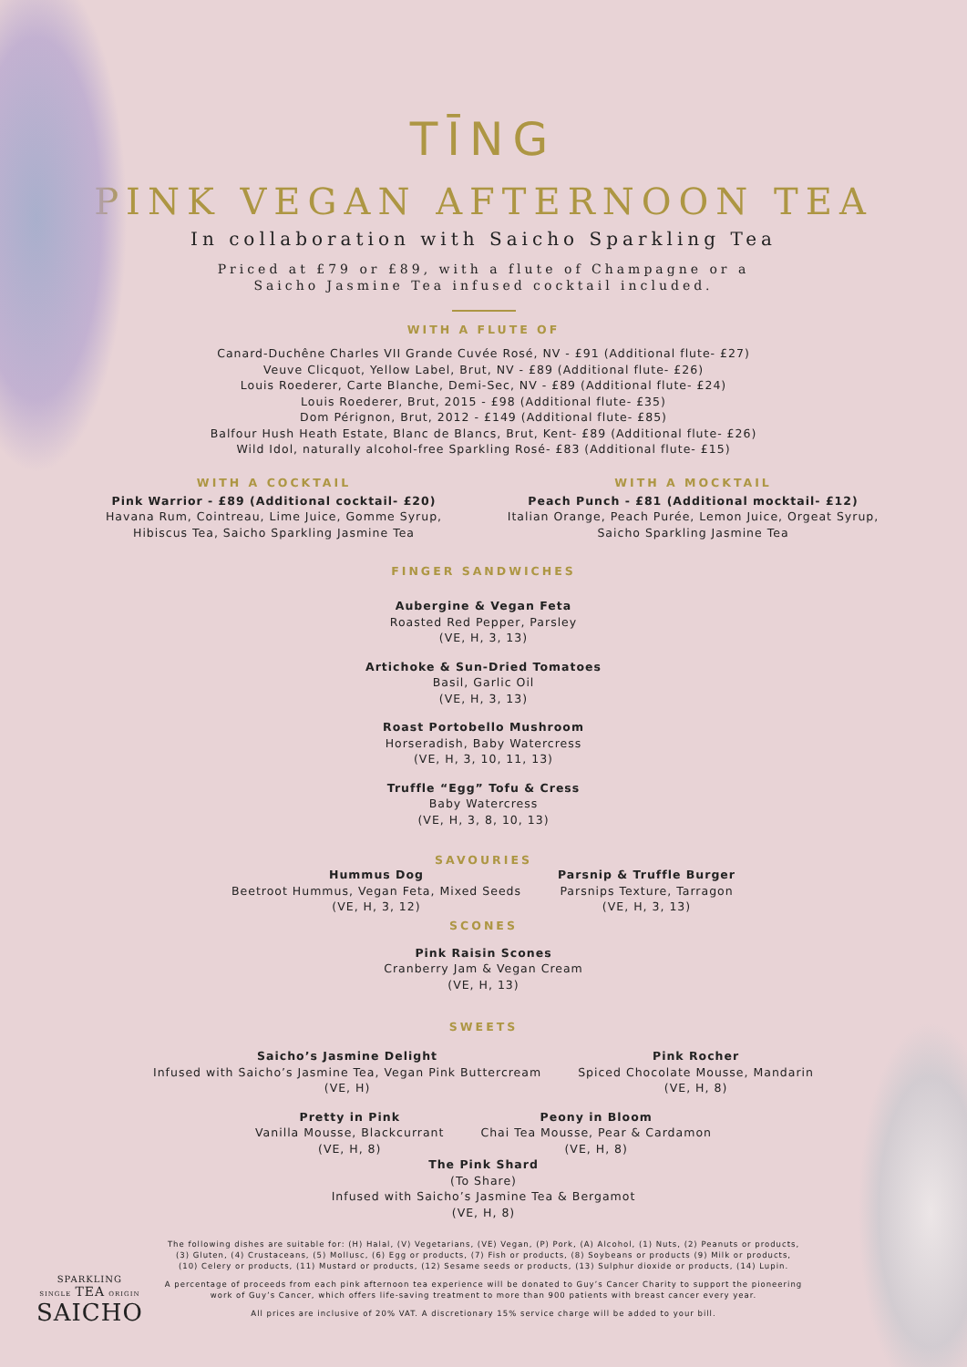TĪNG
PINK VEGAN AFTERNOON TEA
In collaboration with Saicho Sparkling Tea
Priced at £79 or £89, with a flute of Champagne or a
Saicho Jasmine Tea infused cocktail included.
WITH A FLUTE OF
Canard-Duchêne Charles VII Grande Cuvée Rosé, NV - £91 (Additional flute- £27)
Veuve Clicquot, Yellow Label, Brut, NV - £89 (Additional flute- £26)
Louis Roederer, Carte Blanche, Demi-Sec, NV - £89 (Additional flute- £24)
Louis Roederer, Brut, 2015 - £98 (Additional flute- £35)
Dom Pérignon, Brut, 2012 - £149 (Additional flute- £85)
Balfour Hush Heath Estate, Blanc de Blancs, Brut, Kent- £89 (Additional flute- £26)
Wild Idol, naturally alcohol-free Sparkling Rosé- £83 (Additional flute- £15)
WITH A COCKTAIL
Pink Warrior - £89 (Additional cocktail- £20)
Havana Rum, Cointreau, Lime Juice, Gomme Syrup, Hibiscus Tea, Saicho Sparkling Jasmine Tea
WITH A MOCKTAIL
Peach Punch - £81 (Additional mocktail- £12)
Italian Orange, Peach Purée, Lemon Juice, Orgeat Syrup, Saicho Sparkling Jasmine Tea
FINGER SANDWICHES
Aubergine & Vegan Feta
Roasted Red Pepper, Parsley
(VE, H, 3, 13)
Artichoke & Sun-Dried Tomatoes
Basil, Garlic Oil
(VE, H, 3, 13)
Roast Portobello Mushroom
Horseradish, Baby Watercress
(VE, H, 3, 10, 11, 13)
Truffle “Egg” Tofu & Cress
Baby Watercress
(VE, H, 3, 8, 10, 13)
SAVOURIES
Hummus Dog
Beetroot Hummus, Vegan Feta, Mixed Seeds
(VE, H, 3, 12)
Parsnip & Truffle Burger
Parsnips Texture, Tarragon
(VE, H, 3, 13)
SCONES
Pink Raisin Scones
Cranberry Jam & Vegan Cream
(VE, H, 13)
SWEETS
Saicho’s Jasmine Delight
Infused with Saicho’s Jasmine Tea, Vegan Pink Buttercream
(VE, H)
Pink Rocher
Spiced Chocolate Mousse, Mandarin
(VE, H, 8)
Pretty in Pink
Vanilla Mousse, Blackcurrant
(VE, H, 8)
Peony in Bloom
Chai Tea Mousse, Pear & Cardamon
(VE, H, 8)
The Pink Shard
(To Share)
Infused with Saicho’s Jasmine Tea & Bergamot
(VE, H, 8)
The following dishes are suitable for: (H) Halal, (V) Vegetarians, (VE) Vegan, (P) Pork, (A) Alcohol, (1) Nuts, (2) Peanuts or products, (3) Gluten, (4) Crustaceans, (5) Mollusc, (6) Egg or products, (7) Fish or products, (8) Soybeans or products (9) Milk or products, (10) Celery or products, (11) Mustard or products, (12) Sesame seeds or products, (13) Sulphur dioxide or products, (14) Lupin.
A percentage of proceeds from each pink afternoon tea experience will be donated to Guy’s Cancer Charity to support the pioneering work of Guy’s Cancer, which offers life-saving treatment to more than 900 patients with breast cancer every year.
All prices are inclusive of 20% VAT. A discretionary 15% service charge will be added to your bill.
SPARKLING
SINGLE TEA ORIGIN
SAICHO